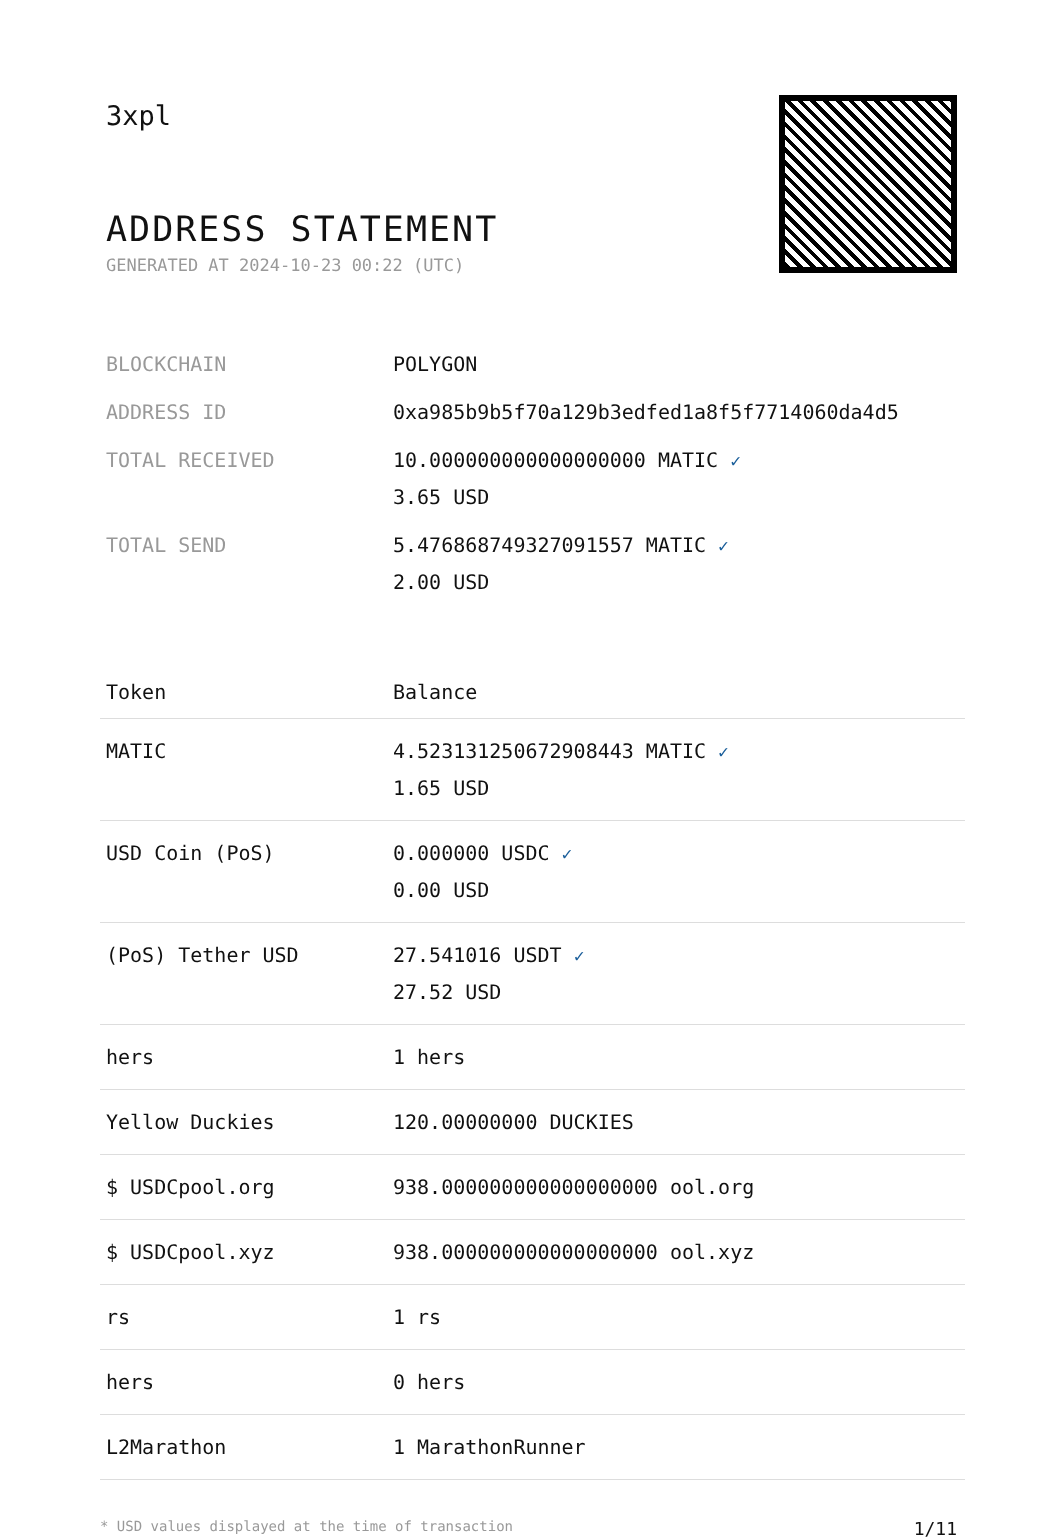3xpl
ADDRESS STATEMENT
GENERATED AT 2024-10-23 00:22 (UTC)
| BLOCKCHAIN | POLYGON |
| ADDRESS ID | 0xa985b9b5f70a129b3edfed1a8f5f7714060da4d5 |
| TOTAL RECEIVED | 10.000000000000000000 MATIC ✓ 3.65 USD |
| TOTAL SEND | 5.476868749327091557 MATIC ✓ 2.00 USD |
| Token | Balance |
| --- | --- |
| MATIC | 4.523131250672908443 MATIC ✓ 1.65 USD |
| USD Coin (PoS) | 0.000000 USDC ✓ 0.00 USD |
| (PoS) Tether USD | 27.541016 USDT ✓ 27.52 USD |
| hers | 1 hers |
| Yellow Duckies | 120.00000000 DUCKIES |
| $ USDCpool.org | 938.000000000000000000 ool.org |
| $ USDCpool.xyz | 938.000000000000000000 ool.xyz |
| rs | 1 rs |
| hers | 0 hers |
| L2Marathon | 1 MarathonRunner |
* USD values displayed at the time of transaction 1/11